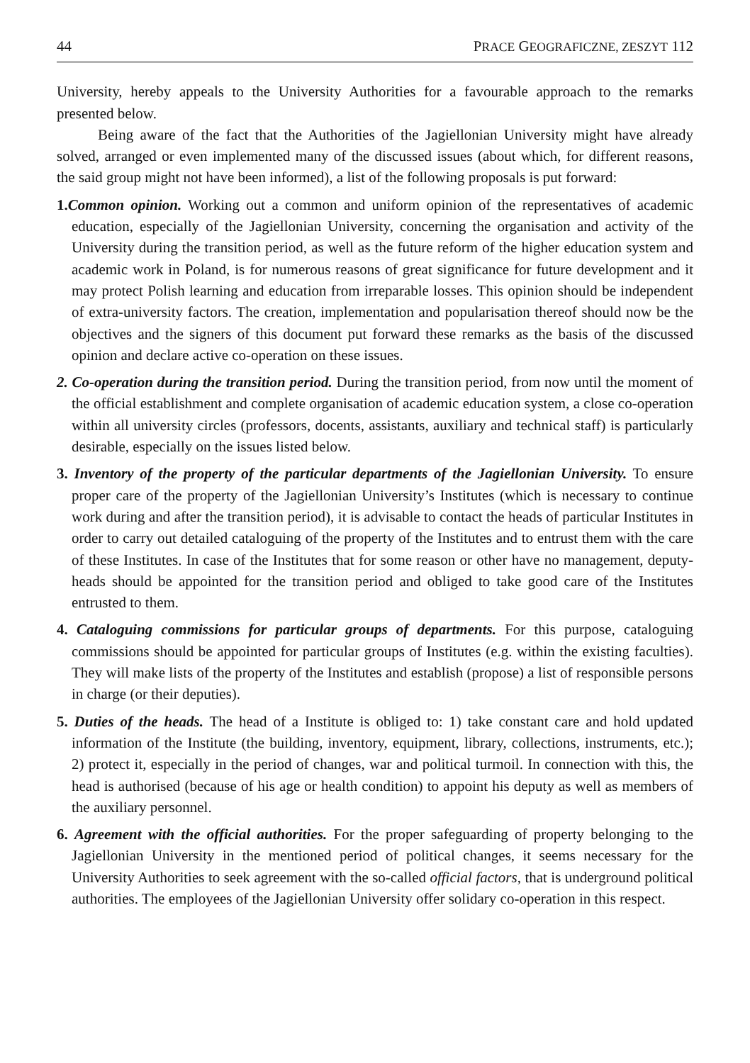44 PRACE GEOGRAFICZNE, ZESZYT 112
University, hereby appeals to the University Authorities for a favourable approach to the remarks presented below.
Being aware of the fact that the Authorities of the Jagiellonian University might have already solved, arranged or even implemented many of the discussed issues (about which, for different reasons, the said group might not have been informed), a list of the following proposals is put forward:
1. Common opinion. Working out a common and uniform opinion of the representatives of academic education, especially of the Jagiellonian University, concerning the organisation and activity of the University during the transition period, as well as the future reform of the higher education system and academic work in Poland, is for numerous reasons of great significance for future development and it may protect Polish learning and education from irreparable losses. This opinion should be independent of extra-university factors. The creation, implementation and popularisation thereof should now be the objectives and the signers of this document put forward these remarks as the basis of the discussed opinion and declare active co-operation on these issues.
2. Co-operation during the transition period. During the transition period, from now until the moment of the official establishment and complete organisation of academic education system, a close co-operation within all university circles (professors, docents, assistants, auxiliary and technical staff) is particularly desirable, especially on the issues listed below.
3. Inventory of the property of the particular departments of the Jagiellonian University. To ensure proper care of the property of the Jagiellonian University’s Institutes (which is necessary to continue work during and after the transition period), it is advisable to contact the heads of particular Institutes in order to carry out detailed cataloguing of the property of the Institutes and to entrust them with the care of these Institutes. In case of the Institutes that for some reason or other have no management, deputy-heads should be appointed for the transition period and obliged to take good care of the Institutes entrusted to them.
4. Cataloguing commissions for particular groups of departments. For this purpose, cataloguing commissions should be appointed for particular groups of Institutes (e.g. within the existing faculties). They will make lists of the property of the Institutes and establish (propose) a list of responsible persons in charge (or their deputies).
5. Duties of the heads. The head of a Institute is obliged to: 1) take constant care and hold updated information of the Institute (the building, inventory, equipment, library, collections, instruments, etc.); 2) protect it, especially in the period of changes, war and political turmoil. In connection with this, the head is authorised (because of his age or health condition) to appoint his deputy as well as members of the auxiliary personnel.
6. Agreement with the official authorities. For the proper safeguarding of property belonging to the Jagiellonian University in the mentioned period of political changes, it seems necessary for the University Authorities to seek agreement with the so-called official factors, that is underground political authorities. The employees of the Jagiellonian University offer solidary co-operation in this respect.